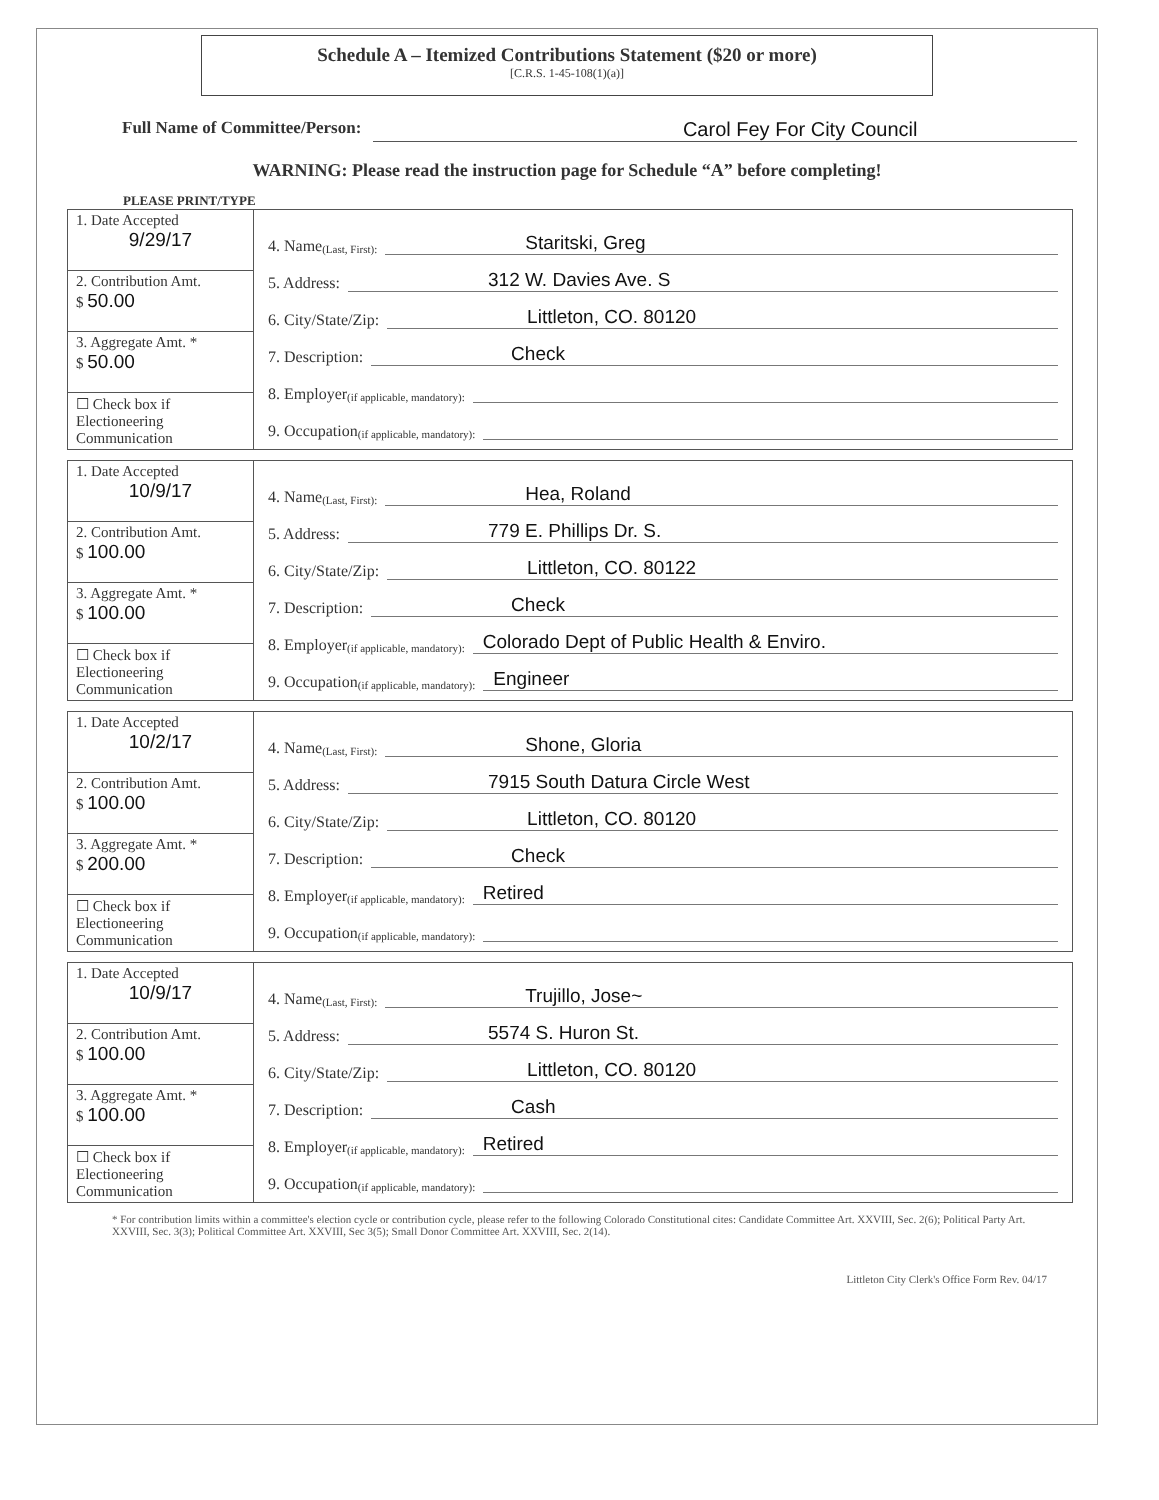Schedule A – Itemized Contributions Statement ($20 or more)
[C.R.S. 1-45-108(1)(a)]
Full Name of Committee/Person: Carol Fey For City Council
WARNING: Please read the instruction page for Schedule “A” before completing!
PLEASE PRINT/TYPE
| 1. Date Accepted 9/29/17 2. Contribution Amt. $ 50.00 3. Aggregate Amt. * $ 50.00 ☐ Check box if Electioneering Communication | 4. Name (Last, First): Staritski, Greg 5. Address: 312 W. Davies Ave. S 6. City/State/Zip: Littleton, CO. 80120 7. Description: Check 8. Employer (if applicable, mandatory): 9. Occupation (if applicable, mandatory): |
| 1. Date Accepted 10/9/17 2. Contribution Amt. $ 100.00 3. Aggregate Amt. * $ 100.00 ☐ Check box if Electioneering Communication | 4. Name (Last, First): Hea, Roland 5. Address: 779 E. Phillips Dr. S. 6. City/State/Zip: Littleton, CO. 80122 7. Description: Check 8. Employer (if applicable, mandatory): Colorado Dept of Public Health & Enviro. 9. Occupation (if applicable, mandatory): Engineer |
| 1. Date Accepted 10/2/17 2. Contribution Amt. $ 100.00 3. Aggregate Amt. * $ 200.00 ☐ Check box if Electioneering Communication | 4. Name (Last, First): Shone, Gloria 5. Address: 7915 South Datura Circle West 6. City/State/Zip: Littleton, CO. 80120 7. Description: Check 8. Employer (if applicable, mandatory): Retired 9. Occupation (if applicable, mandatory): |
| 1. Date Accepted 10/9/17 2. Contribution Amt. $ 100.00 3. Aggregate Amt. * $ 100.00 ☐ Check box if Electioneering Communication | 4. Name (Last, First): Trujillo, Jose~ 5. Address: 5574 S. Huron St. 6. City/State/Zip: Littleton, CO. 80120 7. Description: Cash 8. Employer (if applicable, mandatory): Retired 9. Occupation (if applicable, mandatory): |
* For contribution limits within a committee's election cycle or contribution cycle, please refer to the following Colorado Constitutional cites: Candidate Committee Art. XXVIII, Sec. 2(6); Political Party Art. XXVIII, Sec. 3(3); Political Committee Art. XXVIII, Sec 3(5); Small Donor Committee Art. XXVIII, Sec. 2(14).
Littleton City Clerk's Office Form Rev. 04/17